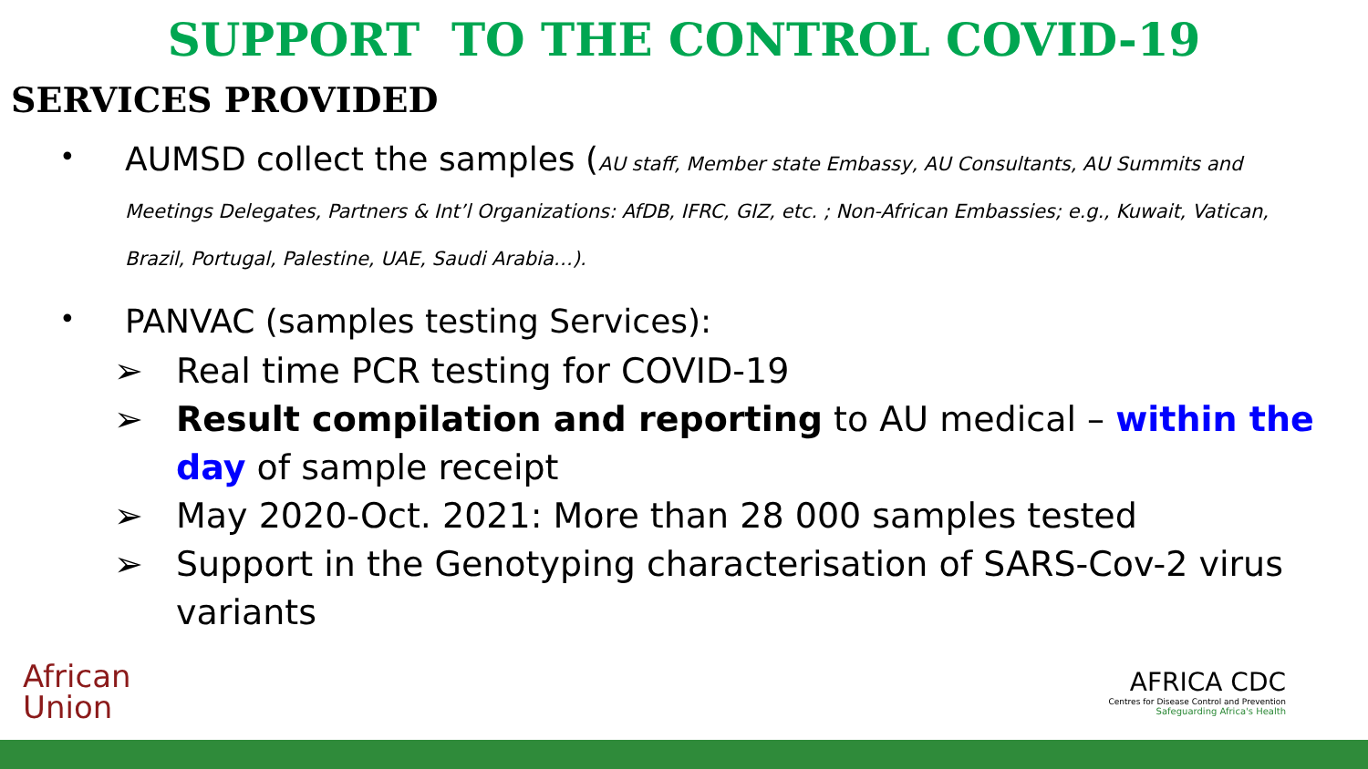SUPPORT TO THE CONTROL COVID-19
SERVICES PROVIDED
•
AUMSD collect the samples (AU staff, Member state Embassy, AU Consultants, AU Summits and Meetings Delegates, Partners & Int’l Organizations: AfDB, IFRC, GIZ, etc. ; Non-African Embassies; e.g., Kuwait, Vatican, Brazil, Portugal, Palestine, UAE, Saudi Arabia…).
•
PANVAC (samples testing Services):
➢ Real time PCR testing for COVID-19
➢ Result compilation and reporting to AU medical – within the day of sample receipt
➢ May 2020-Oct. 2021: More than 28 000 samples tested
➢ Support in the Genotyping characterisation of SARS-Cov-2 virus variants
African
Union
AFRICA CDC
Centres for Disease Control and Prevention
Safeguarding Africa's Health